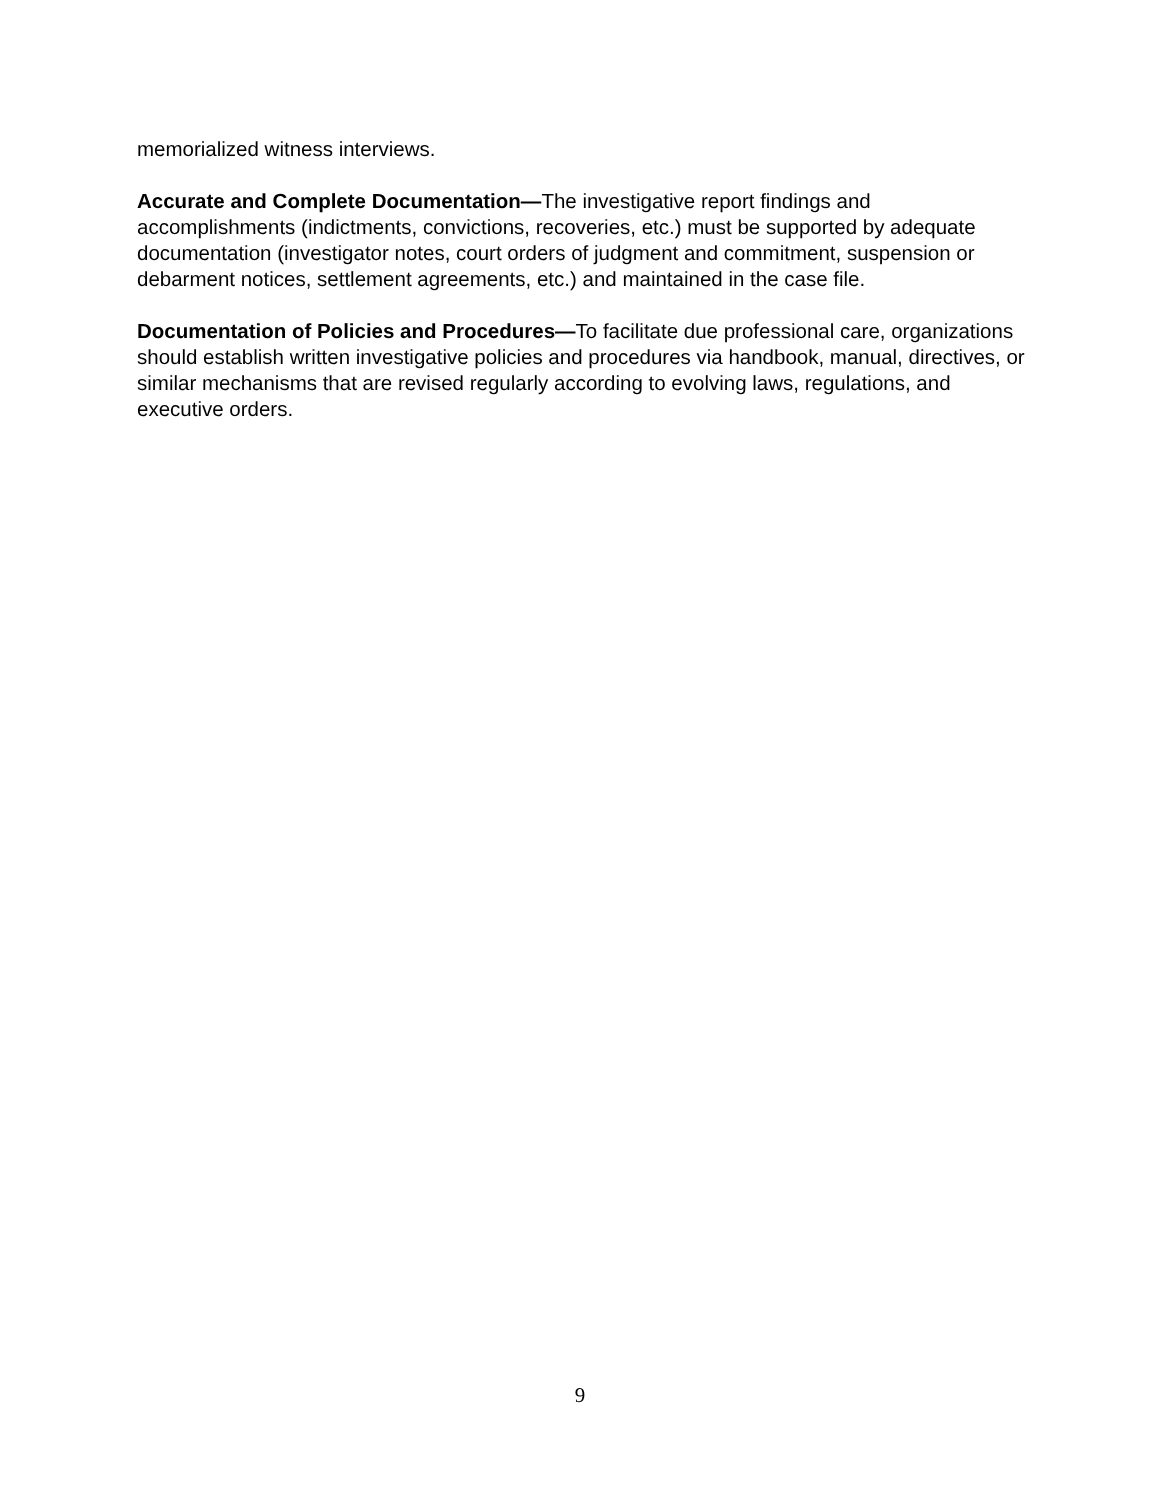memorialized witness interviews.
Accurate and Complete Documentation—The investigative report findings and accomplishments (indictments, convictions, recoveries, etc.) must be supported by adequate documentation (investigator notes, court orders of judgment and commitment, suspension or debarment notices, settlement agreements, etc.) and maintained in the case file.
Documentation of Policies and Procedures—To facilitate due professional care, organizations should establish written investigative policies and procedures via handbook, manual, directives, or similar mechanisms that are revised regularly according to evolving laws, regulations, and executive orders.
9